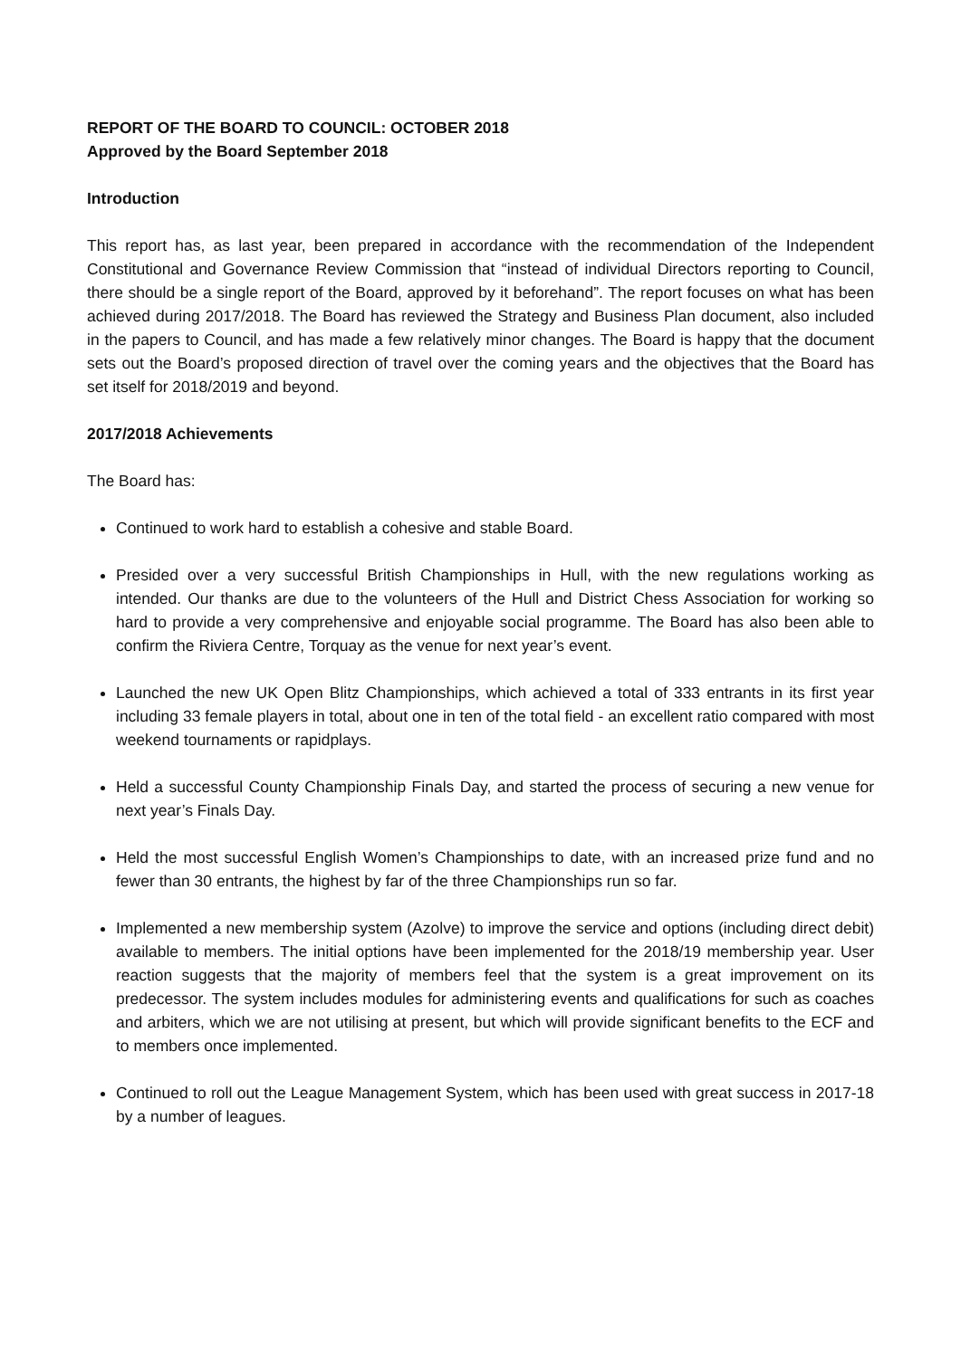REPORT OF THE BOARD TO COUNCIL: OCTOBER 2018
Approved by the Board September 2018
Introduction
This report has, as last year, been prepared in accordance with the recommendation of the Independent Constitutional and Governance Review Commission that “instead of individual Directors reporting to Council, there should be a single report of the Board, approved by it beforehand”. The report focuses on what has been achieved during 2017/2018. The Board has reviewed the Strategy and Business Plan document, also included in the papers to Council, and has made a few relatively minor changes. The Board is happy that the document sets out the Board’s proposed direction of travel over the coming years and the objectives that the Board has set itself for 2018/2019 and beyond.
2017/2018 Achievements
The Board has:
Continued to work hard to establish a cohesive and stable Board.
Presided over a very successful British Championships in Hull, with the new regulations working as intended. Our thanks are due to the volunteers of the Hull and District Chess Association for working so hard to provide a very comprehensive and enjoyable social programme. The Board has also been able to confirm the Riviera Centre, Torquay as the venue for next year’s event.
Launched the new UK Open Blitz Championships, which achieved a total of 333 entrants in its first year including 33 female players in total, about one in ten of the total field - an excellent ratio compared with most weekend tournaments or rapidplays.
Held a successful County Championship Finals Day, and started the process of securing a new venue for next year’s Finals Day.
Held the most successful English Women’s Championships to date, with an increased prize fund and no fewer than 30 entrants, the highest by far of the three Championships run so far.
Implemented a new membership system (Azolve) to improve the service and options (including direct debit) available to members. The initial options have been implemented for the 2018/19 membership year. User reaction suggests that the majority of members feel that the system is a great improvement on its predecessor. The system includes modules for administering events and qualifications for such as coaches and arbiters, which we are not utilising at present, but which will provide significant benefits to the ECF and to members once implemented.
Continued to roll out the League Management System, which has been used with great success in 2017-18 by a number of leagues.